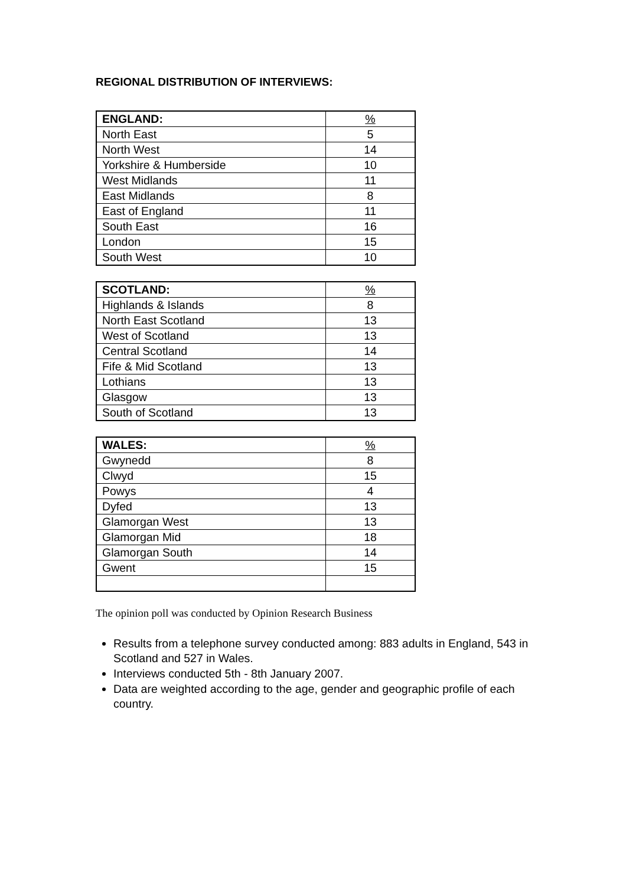REGIONAL DISTRIBUTION OF INTERVIEWS:
| ENGLAND: | % |
| North East | 5 |
| North West | 14 |
| Yorkshire & Humberside | 10 |
| West Midlands | 11 |
| East Midlands | 8 |
| East of England | 11 |
| South East | 16 |
| London | 15 |
| South West | 10 |
| SCOTLAND: | % |
| Highlands & Islands | 8 |
| North East Scotland | 13 |
| West of Scotland | 13 |
| Central Scotland | 14 |
| Fife & Mid Scotland | 13 |
| Lothians | 13 |
| Glasgow | 13 |
| South of Scotland | 13 |
| WALES: | % |
| Gwynedd | 8 |
| Clwyd | 15 |
| Powys | 4 |
| Dyfed | 13 |
| Glamorgan West | 13 |
| Glamorgan Mid | 18 |
| Glamorgan South | 14 |
| Gwent | 15 |
The opinion poll was conducted by Opinion Research Business
Results from a telephone survey conducted among: 883 adults in England, 543 in Scotland and 527 in Wales.
Interviews conducted 5th - 8th January 2007.
Data are weighted according to the age, gender and geographic profile of each country.